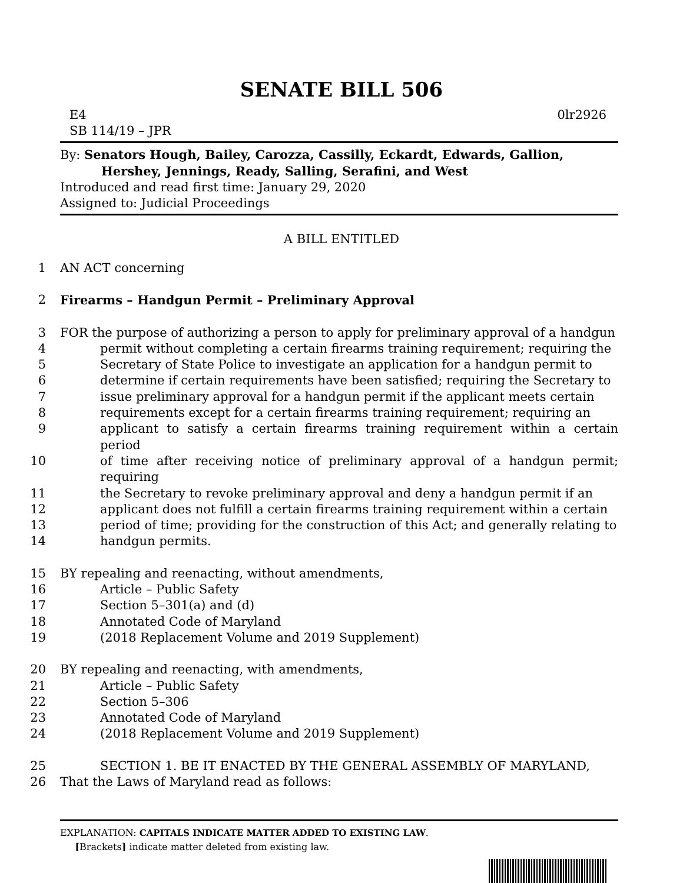SENATE BILL 506
E4
SB 114/19 – JPR
0lr2926
By: Senators Hough, Bailey, Carozza, Cassilly, Eckardt, Edwards, Gallion,
Hershey, Jennings, Ready, Salling, Serafini, and West
Introduced and read first time: January 29, 2020
Assigned to: Judicial Proceedings
A BILL ENTITLED
1 AN ACT concerning
2 Firearms – Handgun Permit – Preliminary Approval
3 FOR the purpose of authorizing a person to apply for preliminary approval of a handgun
4 permit without completing a certain firearms training requirement; requiring the
5 Secretary of State Police to investigate an application for a handgun permit to
6 determine if certain requirements have been satisfied; requiring the Secretary to
7 issue preliminary approval for a handgun permit if the applicant meets certain
8 requirements except for a certain firearms training requirement; requiring an
9 applicant to satisfy a certain firearms training requirement within a certain period
10 of time after receiving notice of preliminary approval of a handgun permit; requiring
11 the Secretary to revoke preliminary approval and deny a handgun permit if an
12 applicant does not fulfill a certain firearms training requirement within a certain
13 period of time; providing for the construction of this Act; and generally relating to
14 handgun permits.
15 BY repealing and reenacting, without amendments,
16 Article – Public Safety
17 Section 5–301(a) and (d)
18 Annotated Code of Maryland
19 (2018 Replacement Volume and 2019 Supplement)
20 BY repealing and reenacting, with amendments,
21 Article – Public Safety
22 Section 5–306
23 Annotated Code of Maryland
24 (2018 Replacement Volume and 2019 Supplement)
25 SECTION 1. BE IT ENACTED BY THE GENERAL ASSEMBLY OF MARYLAND,
26 That the Laws of Maryland read as follows:
EXPLANATION: CAPITALS INDICATE MATTER ADDED TO EXISTING LAW.
[Brackets] indicate matter deleted from existing law.